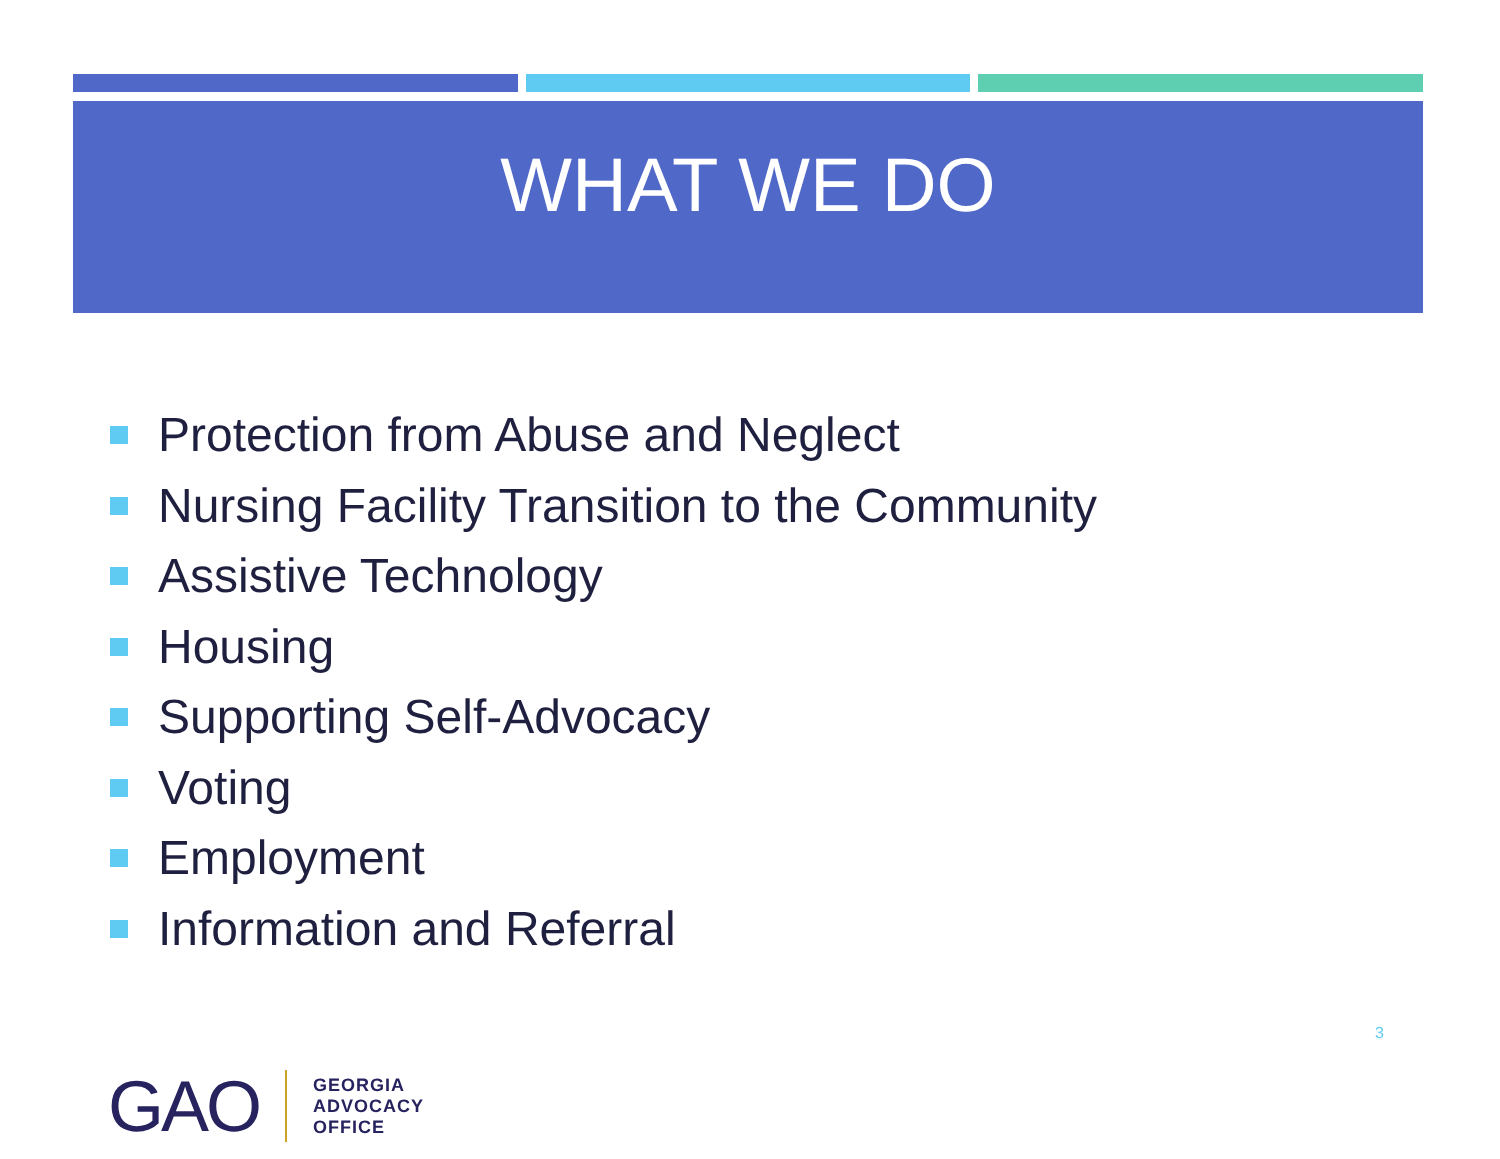WHAT WE DO
Protection from Abuse and Neglect
Nursing Facility Transition to the Community
Assistive Technology
Housing
Supporting Self-Advocacy
Voting
Employment
Information and Referral
3
GAO
GEORGIA
ADVOCACY
OFFICE